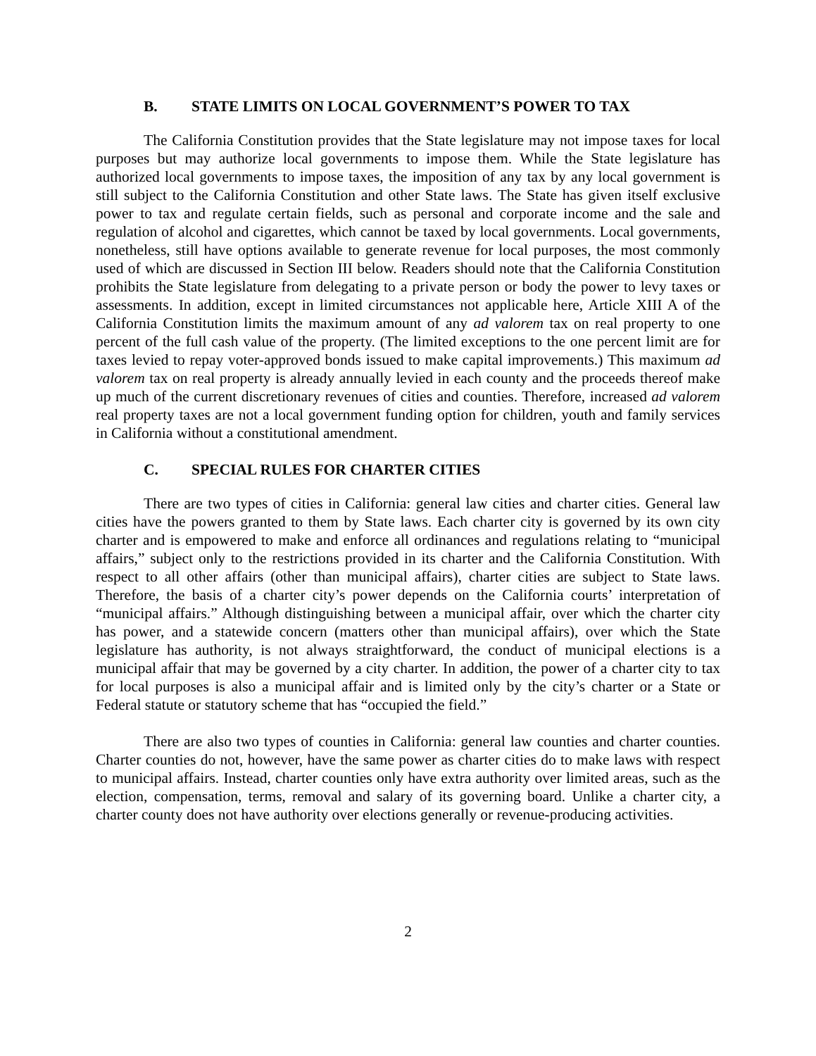B. STATE LIMITS ON LOCAL GOVERNMENT’S POWER TO TAX
The California Constitution provides that the State legislature may not impose taxes for local purposes but may authorize local governments to impose them. While the State legislature has authorized local governments to impose taxes, the imposition of any tax by any local government is still subject to the California Constitution and other State laws. The State has given itself exclusive power to tax and regulate certain fields, such as personal and corporate income and the sale and regulation of alcohol and cigarettes, which cannot be taxed by local governments. Local governments, nonetheless, still have options available to generate revenue for local purposes, the most commonly used of which are discussed in Section III below. Readers should note that the California Constitution prohibits the State legislature from delegating to a private person or body the power to levy taxes or assessments. In addition, except in limited circumstances not applicable here, Article XIII A of the California Constitution limits the maximum amount of any ad valorem tax on real property to one percent of the full cash value of the property. (The limited exceptions to the one percent limit are for taxes levied to repay voter-approved bonds issued to make capital improvements.) This maximum ad valorem tax on real property is already annually levied in each county and the proceeds thereof make up much of the current discretionary revenues of cities and counties. Therefore, increased ad valorem real property taxes are not a local government funding option for children, youth and family services in California without a constitutional amendment.
C. SPECIAL RULES FOR CHARTER CITIES
There are two types of cities in California: general law cities and charter cities. General law cities have the powers granted to them by State laws. Each charter city is governed by its own city charter and is empowered to make and enforce all ordinances and regulations relating to “municipal affairs,” subject only to the restrictions provided in its charter and the California Constitution. With respect to all other affairs (other than municipal affairs), charter cities are subject to State laws. Therefore, the basis of a charter city’s power depends on the California courts’ interpretation of “municipal affairs.” Although distinguishing between a municipal affair, over which the charter city has power, and a statewide concern (matters other than municipal affairs), over which the State legislature has authority, is not always straightforward, the conduct of municipal elections is a municipal affair that may be governed by a city charter. In addition, the power of a charter city to tax for local purposes is also a municipal affair and is limited only by the city’s charter or a State or Federal statute or statutory scheme that has “occupied the field.”
There are also two types of counties in California: general law counties and charter counties. Charter counties do not, however, have the same power as charter cities do to make laws with respect to municipal affairs. Instead, charter counties only have extra authority over limited areas, such as the election, compensation, terms, removal and salary of its governing board. Unlike a charter city, a charter county does not have authority over elections generally or revenue-producing activities.
2